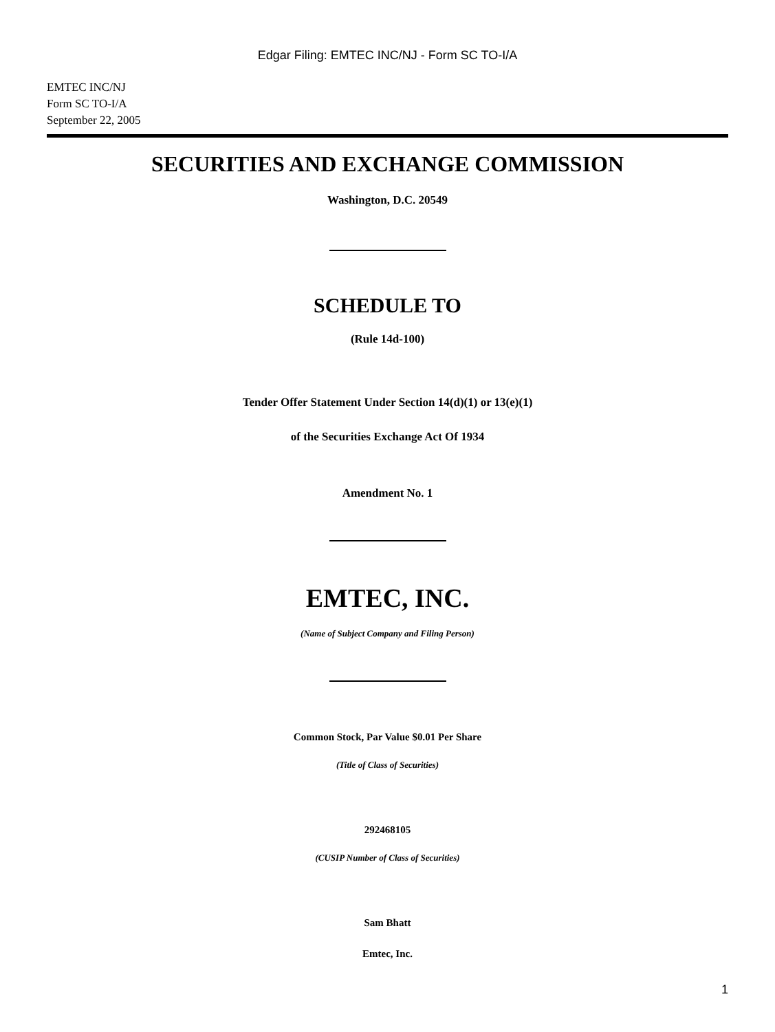Edgar Filing: EMTEC INC/NJ - Form SC TO-I/A
EMTEC INC/NJ
Form SC TO-I/A
September 22, 2005
SECURITIES AND EXCHANGE COMMISSION
Washington, D.C. 20549
SCHEDULE TO
(Rule 14d-100)
Tender Offer Statement Under Section 14(d)(1) or 13(e)(1)
of the Securities Exchange Act Of 1934
Amendment No. 1
EMTEC, INC.
(Name of Subject Company and Filing Person)
Common Stock, Par Value $0.01 Per Share
(Title of Class of Securities)
292468105
(CUSIP Number of Class of Securities)
Sam Bhatt
Emtec, Inc.
1